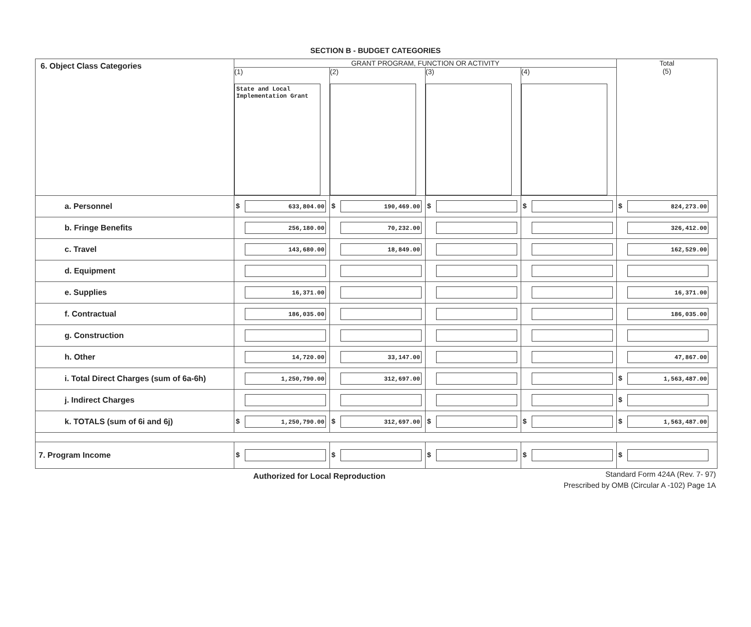SECTION B - BUDGET CATEGORIES
| 6. Object Class Categories | GRANT PROGRAM, FUNCTION OR ACTIVITY | | | | Total (5) |
| --- | --- | --- | --- | --- | --- |
| | (1) State and Local Implementation Grant | (2) | (3) | (4) | |
| a. Personnel | $ 633,804.00 | $ 190,469.00 | $ | $ | $ 824,273.00 |
| b. Fringe Benefits | 256,180.00 | 70,232.00 | | | 326,412.00 |
| c. Travel | 143,680.00 | 18,849.00 | | | 162,529.00 |
| d. Equipment | | | | | |
| e. Supplies | 16,371.00 | | | | 16,371.00 |
| f. Contractual | 186,035.00 | | | | 186,035.00 |
| g. Construction | | | | | |
| h. Other | 14,720.00 | 33,147.00 | | | 47,867.00 |
| i. Total Direct Charges (sum of 6a-6h) | 1,250,790.00 | 312,697.00 | | | $ 1,563,487.00 |
| j. Indirect Charges | | | | | $ |
| k. TOTALS (sum of 6i and 6j) | $ 1,250,790.00 | $ 312,697.00 | $ | $ | $ 1,563,487.00 |
| 7. Program Income | $ | $ | $ | $ | $ |
Authorized for Local Reproduction
Standard Form 424A (Rev. 7- 97)
Prescribed by OMB (Circular A -102) Page 1A